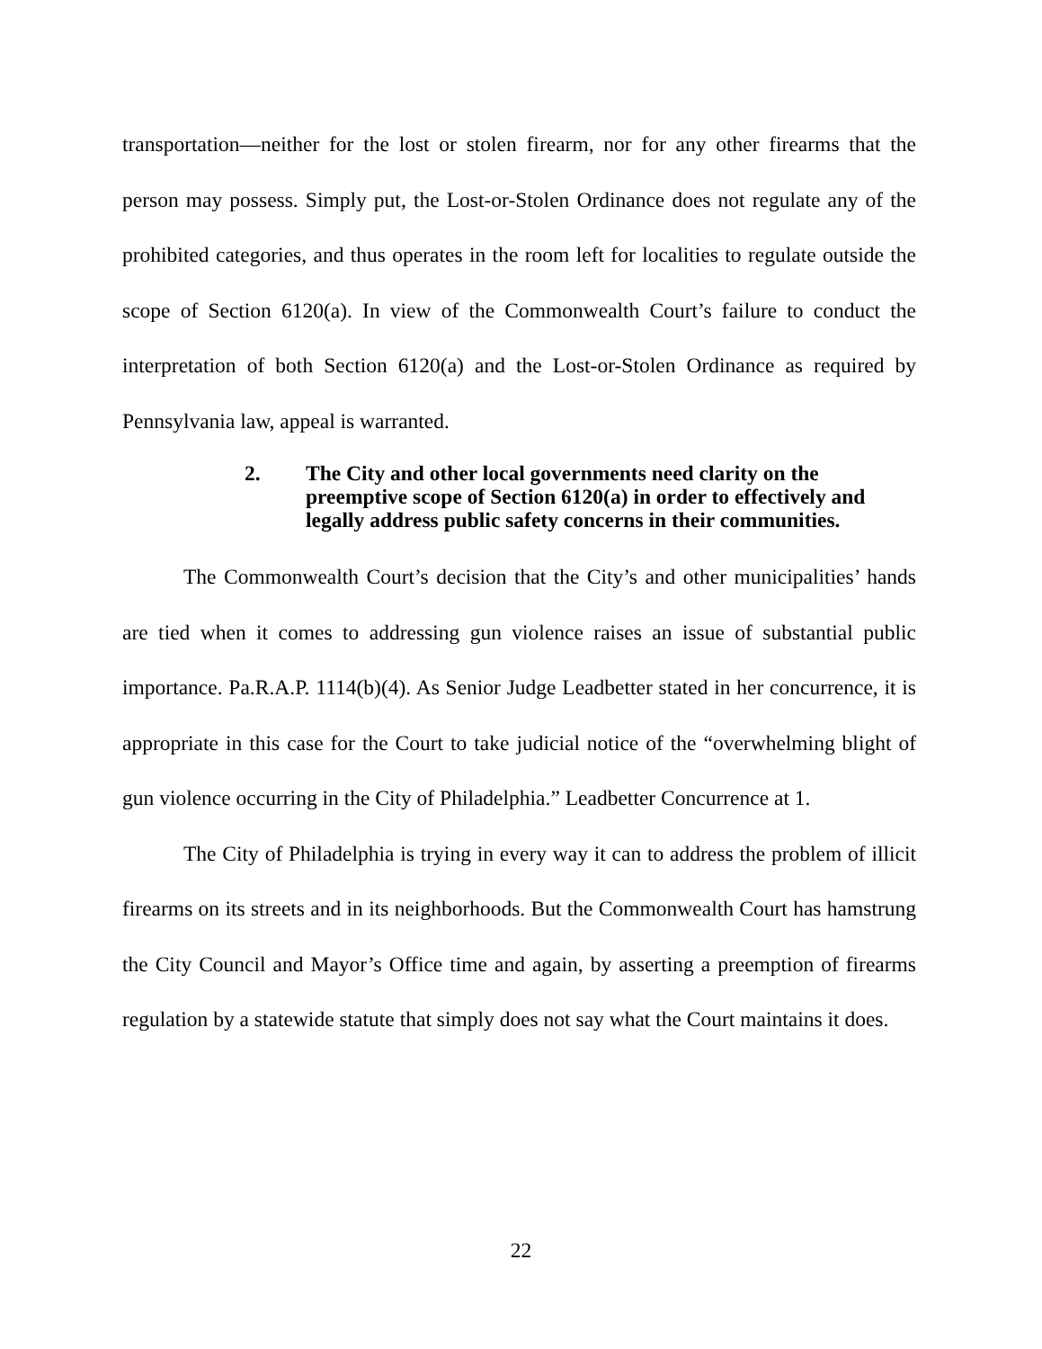transportation—neither for the lost or stolen firearm, nor for any other firearms that the person may possess. Simply put, the Lost-or-Stolen Ordinance does not regulate any of the prohibited categories, and thus operates in the room left for localities to regulate outside the scope of Section 6120(a). In view of the Commonwealth Court’s failure to conduct the interpretation of both Section 6120(a) and the Lost-or-Stolen Ordinance as required by Pennsylvania law, appeal is warranted.
2. The City and other local governments need clarity on the preemptive scope of Section 6120(a) in order to effectively and legally address public safety concerns in their communities.
The Commonwealth Court’s decision that the City’s and other municipalities’ hands are tied when it comes to addressing gun violence raises an issue of substantial public importance. Pa.R.A.P. 1114(b)(4). As Senior Judge Leadbetter stated in her concurrence, it is appropriate in this case for the Court to take judicial notice of the “overwhelming blight of gun violence occurring in the City of Philadelphia.” Leadbetter Concurrence at 1.
The City of Philadelphia is trying in every way it can to address the problem of illicit firearms on its streets and in its neighborhoods. But the Commonwealth Court has hamstrung the City Council and Mayor’s Office time and again, by asserting a preemption of firearms regulation by a statewide statute that simply does not say what the Court maintains it does.
22